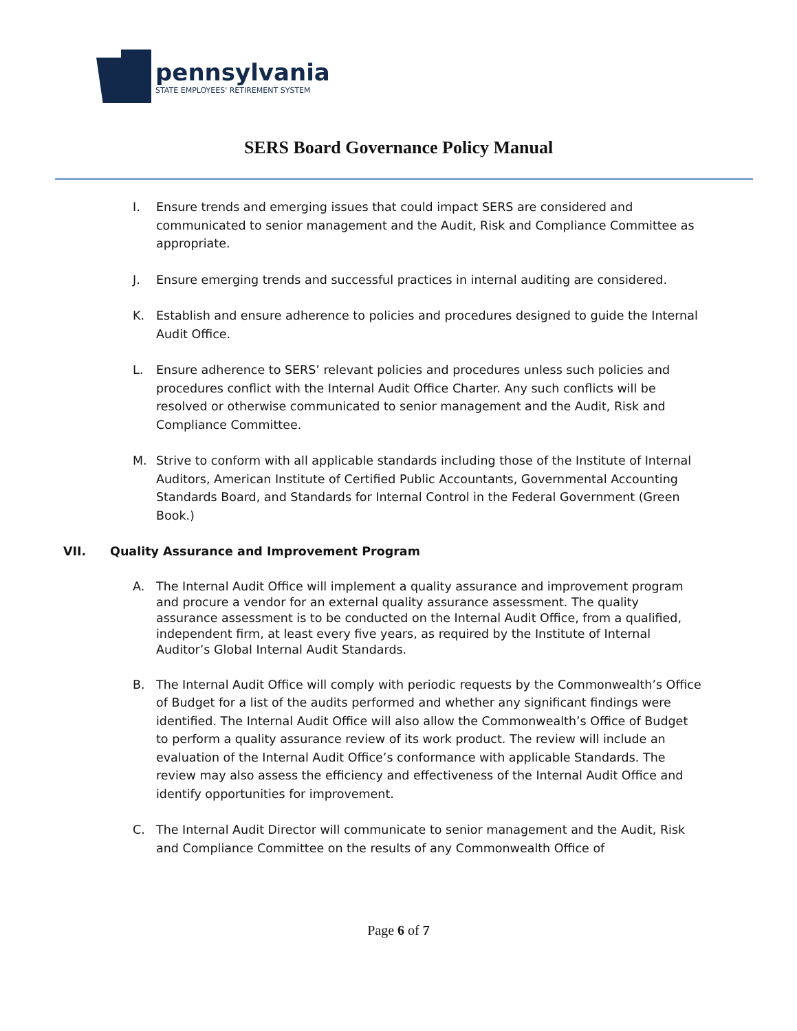pennsylvania
STATE EMPLOYEES' RETIREMENT SYSTEM
SERS Board Governance Policy Manual
I. Ensure trends and emerging issues that could impact SERS are considered and communicated to senior management and the Audit, Risk and Compliance Committee as appropriate.
J. Ensure emerging trends and successful practices in internal auditing are considered.
K. Establish and ensure adherence to policies and procedures designed to guide the Internal Audit Office.
L. Ensure adherence to SERS’ relevant policies and procedures unless such policies and procedures conflict with the Internal Audit Office Charter. Any such conflicts will be resolved or otherwise communicated to senior management and the Audit, Risk and Compliance Committee.
M. Strive to conform with all applicable standards including those of the Institute of Internal Auditors, American Institute of Certified Public Accountants, Governmental Accounting Standards Board, and Standards for Internal Control in the Federal Government (Green Book.)
VII. Quality Assurance and Improvement Program
A. The Internal Audit Office will implement a quality assurance and improvement program and procure a vendor for an external quality assurance assessment. The quality assurance assessment is to be conducted on the Internal Audit Office, from a qualified, independent firm, at least every five years, as required by the Institute of Internal Auditor’s Global Internal Audit Standards.
B. The Internal Audit Office will comply with periodic requests by the Commonwealth’s Office of Budget for a list of the audits performed and whether any significant findings were identified. The Internal Audit Office will also allow the Commonwealth’s Office of Budget to perform a quality assurance review of its work product. The review will include an evaluation of the Internal Audit Office’s conformance with applicable Standards. The review may also assess the efficiency and effectiveness of the Internal Audit Office and identify opportunities for improvement.
C. The Internal Audit Director will communicate to senior management and the Audit, Risk and Compliance Committee on the results of any Commonwealth Office of
Page 6 of 7